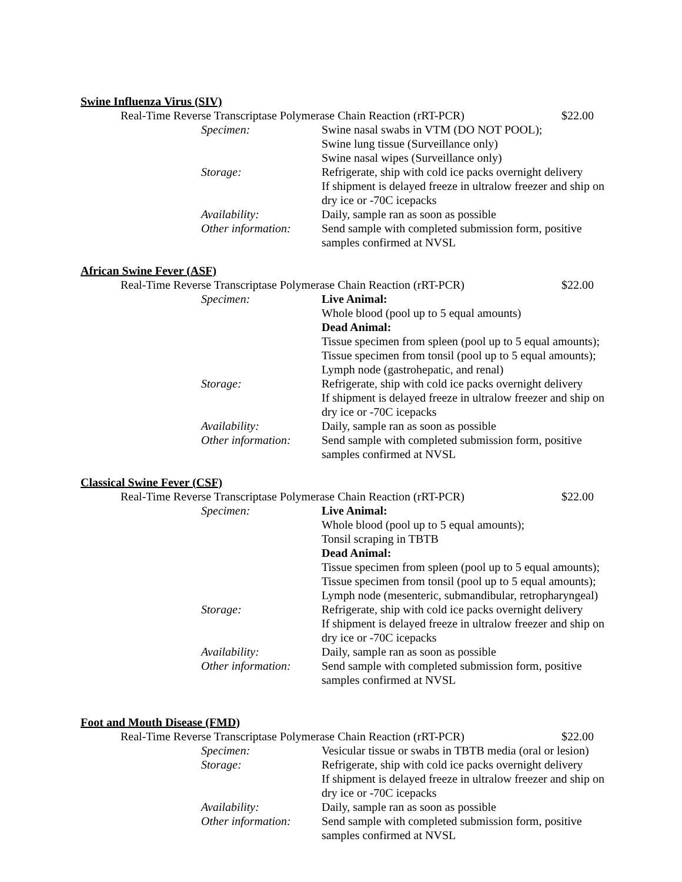Swine Influenza Virus (SIV)
Real-Time Reverse Transcriptase Polymerase Chain Reaction (rRT-PCR) $22.00
Specimen: Swine nasal swabs in VTM (DO NOT POOL);
Swine lung tissue (Surveillance only)
Swine nasal wipes (Surveillance only)
Storage: Refrigerate, ship with cold ice packs overnight delivery
If shipment is delayed freeze in ultralow freezer and ship on dry ice or -70C icepacks
Availability: Daily, sample ran as soon as possible
Other information:
Send sample with completed submission form, positive samples confirmed at NVSL
African Swine Fever (ASF)
Real-Time Reverse Transcriptase Polymerase Chain Reaction (rRT-PCR) $22.00
Specimen: Live Animal:
Whole blood (pool up to 5 equal amounts)
Dead Animal:
Tissue specimen from spleen (pool up to 5 equal amounts);
Tissue specimen from tonsil (pool up to 5 equal amounts);
Lymph node (gastrohepatic, and renal)
Storage: Refrigerate, ship with cold ice packs overnight delivery
If shipment is delayed freeze in ultralow freezer and ship on dry ice or -70C icepacks
Availability: Daily, sample ran as soon as possible
Other information:
Send sample with completed submission form, positive samples confirmed at NVSL
Classical Swine Fever (CSF)
Real-Time Reverse Transcriptase Polymerase Chain Reaction (rRT-PCR) $22.00
Specimen: Live Animal:
Whole blood (pool up to 5 equal amounts);
Tonsil scraping in TBTB
Dead Animal:
Tissue specimen from spleen (pool up to 5 equal amounts);
Tissue specimen from tonsil (pool up to 5 equal amounts);
Lymph node (mesenteric, submandibular, retropharyngeal)
Storage: Refrigerate, ship with cold ice packs overnight delivery
If shipment is delayed freeze in ultralow freezer and ship on dry ice or -70C icepacks
Availability: Daily, sample ran as soon as possible
Other information:
Send sample with completed submission form, positive samples confirmed at NVSL
Foot and Mouth Disease (FMD)
Real-Time Reverse Transcriptase Polymerase Chain Reaction (rRT-PCR) $22.00
Specimen: Vesicular tissue or swabs in TBTB media (oral or lesion)
Storage: Refrigerate, ship with cold ice packs overnight delivery
If shipment is delayed freeze in ultralow freezer and ship on dry ice or -70C icepacks
Availability: Daily, sample ran as soon as possible
Other information:
Send sample with completed submission form, positive samples confirmed at NVSL